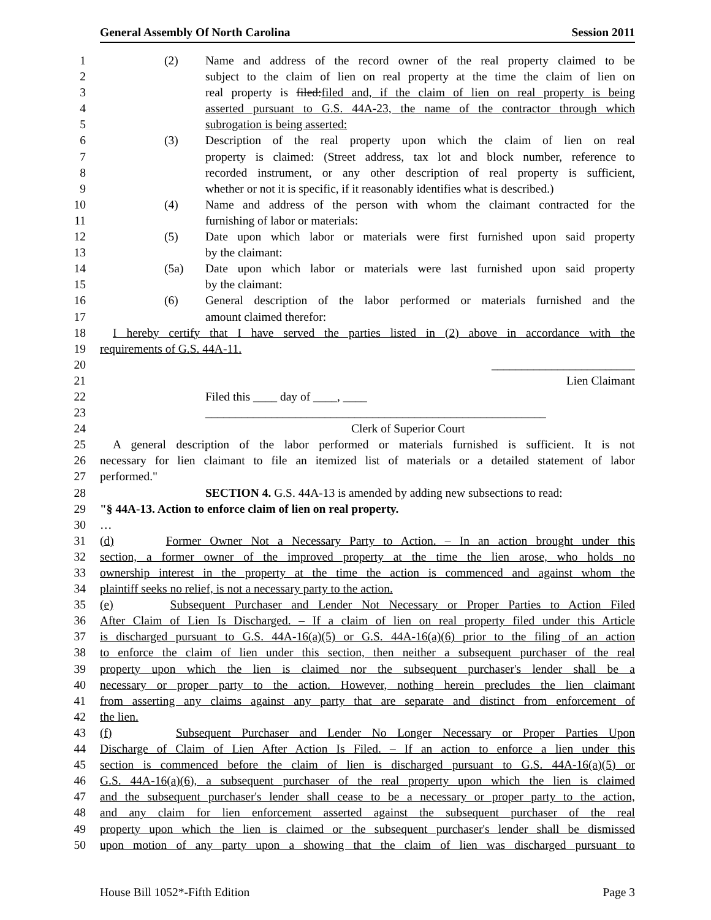General Assembly Of North Carolina Session 2011
1 (2) Name and address of the record owner of the real property claimed to be
2 subject to the claim of lien on real property at the time the claim of lien on
3 real property is filed:filed and, if the claim of lien on real property is being
4 asserted pursuant to G.S. 44A-23, the name of the contractor through which
5 subrogation is being asserted:
6 (3) Description of the real property upon which the claim of lien on real
7 property is claimed: (Street address, tax lot and block number, reference to
8 recorded instrument, or any other description of real property is sufficient,
9 whether or not it is specific, if it reasonably identifies what is described.)
10 (4) Name and address of the person with whom the claimant contracted for the
11 furnishing of labor or materials:
12 (5) Date upon which labor or materials were first furnished upon said property
13 by the claimant:
14 (5a) Date upon which labor or materials were last furnished upon said property
15 by the claimant:
16 (6) General description of the labor performed or materials furnished and the
17 amount claimed therefor:
18 I hereby certify that I have served the parties listed in (2) above in accordance with the
19 requirements of G.S. 44A-11.
20 ________________________
21 Lien Claimant
22 Filed this ____ day of ____, ____
23 _________________________________________________________
24 Clerk of Superior Court
25 A general description of the labor performed or materials furnished is sufficient. It is not
26 necessary for lien claimant to file an itemized list of materials or a detailed statement of labor
27 performed."
28 SECTION 4. G.S. 44A-13 is amended by adding new subsections to read:
29 "§ 44A-13. Action to enforce claim of lien on real property.
30 …
31 (d) Former Owner Not a Necessary Party to Action. – In an action brought under this
32 section, a former owner of the improved property at the time the lien arose, who holds no
33 ownership interest in the property at the time the action is commenced and against whom the
34 plaintiff seeks no relief, is not a necessary party to the action.
35 (e) Subsequent Purchaser and Lender Not Necessary or Proper Parties to Action Filed
36 After Claim of Lien Is Discharged. – If a claim of lien on real property filed under this Article
37 is discharged pursuant to G.S. 44A-16(a)(5) or G.S. 44A-16(a)(6) prior to the filing of an action
38 to enforce the claim of lien under this section, then neither a subsequent purchaser of the real
39 property upon which the lien is claimed nor the subsequent purchaser's lender shall be a
40 necessary or proper party to the action. However, nothing herein precludes the lien claimant
41 from asserting any claims against any party that are separate and distinct from enforcement of
42 the lien.
43 (f) Subsequent Purchaser and Lender No Longer Necessary or Proper Parties Upon
44 Discharge of Claim of Lien After Action Is Filed. – If an action to enforce a lien under this
45 section is commenced before the claim of lien is discharged pursuant to G.S. 44A-16(a)(5) or
46 G.S. 44A-16(a)(6), a subsequent purchaser of the real property upon which the lien is claimed
47 and the subsequent purchaser's lender shall cease to be a necessary or proper party to the action,
48 and any claim for lien enforcement asserted against the subsequent purchaser of the real
49 property upon which the lien is claimed or the subsequent purchaser's lender shall be dismissed
50 upon motion of any party upon a showing that the claim of lien was discharged pursuant to
House Bill 1052*-Fifth Edition Page 3